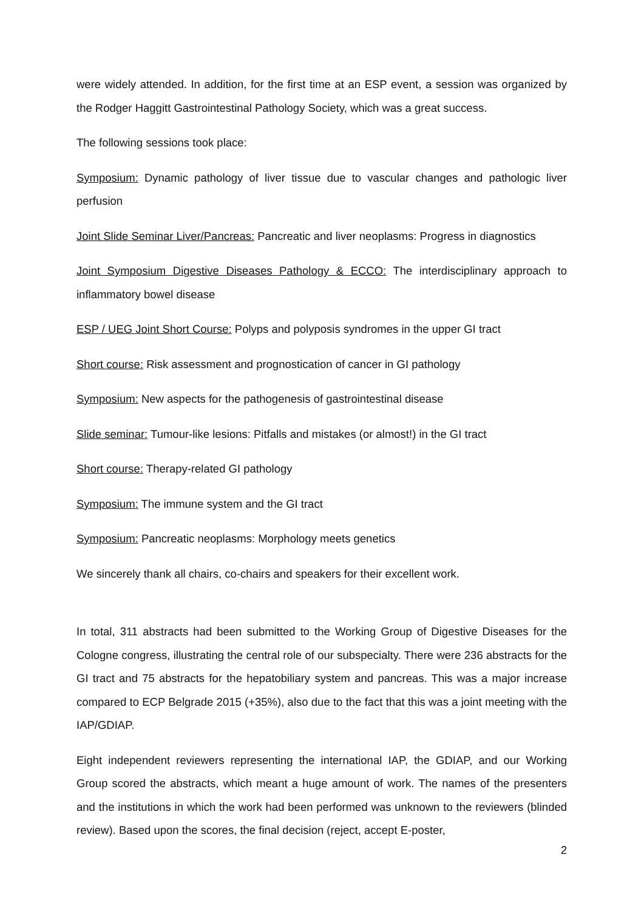were widely attended. In addition, for the first time at an ESP event, a session was organized by the Rodger Haggitt Gastrointestinal Pathology Society, which was a great success.
The following sessions took place:
Symposium: Dynamic pathology of liver tissue due to vascular changes and pathologic liver perfusion
Joint Slide Seminar Liver/Pancreas: Pancreatic and liver neoplasms: Progress in diagnostics
Joint Symposium Digestive Diseases Pathology & ECCO: The interdisciplinary approach to inflammatory bowel disease
ESP / UEG Joint Short Course: Polyps and polyposis syndromes in the upper GI tract
Short course: Risk assessment and prognostication of cancer in GI pathology
Symposium: New aspects for the pathogenesis of gastrointestinal disease
Slide seminar: Tumour-like lesions: Pitfalls and mistakes (or almost!) in the GI tract
Short course: Therapy-related GI pathology
Symposium: The immune system and the GI tract
Symposium: Pancreatic neoplasms: Morphology meets genetics
We sincerely thank all chairs, co-chairs and speakers for their excellent work.
In total, 311 abstracts had been submitted to the Working Group of Digestive Diseases for the Cologne congress, illustrating the central role of our subspecialty. There were 236 abstracts for the GI tract and 75 abstracts for the hepatobiliary system and pancreas. This was a major increase compared to ECP Belgrade 2015 (+35%), also due to the fact that this was a joint meeting with the IAP/GDIAP.
Eight independent reviewers representing the international IAP, the GDIAP, and our Working Group scored the abstracts, which meant a huge amount of work. The names of the presenters and the institutions in which the work had been performed was unknown to the reviewers (blinded review). Based upon the scores, the final decision (reject, accept E-poster,
2